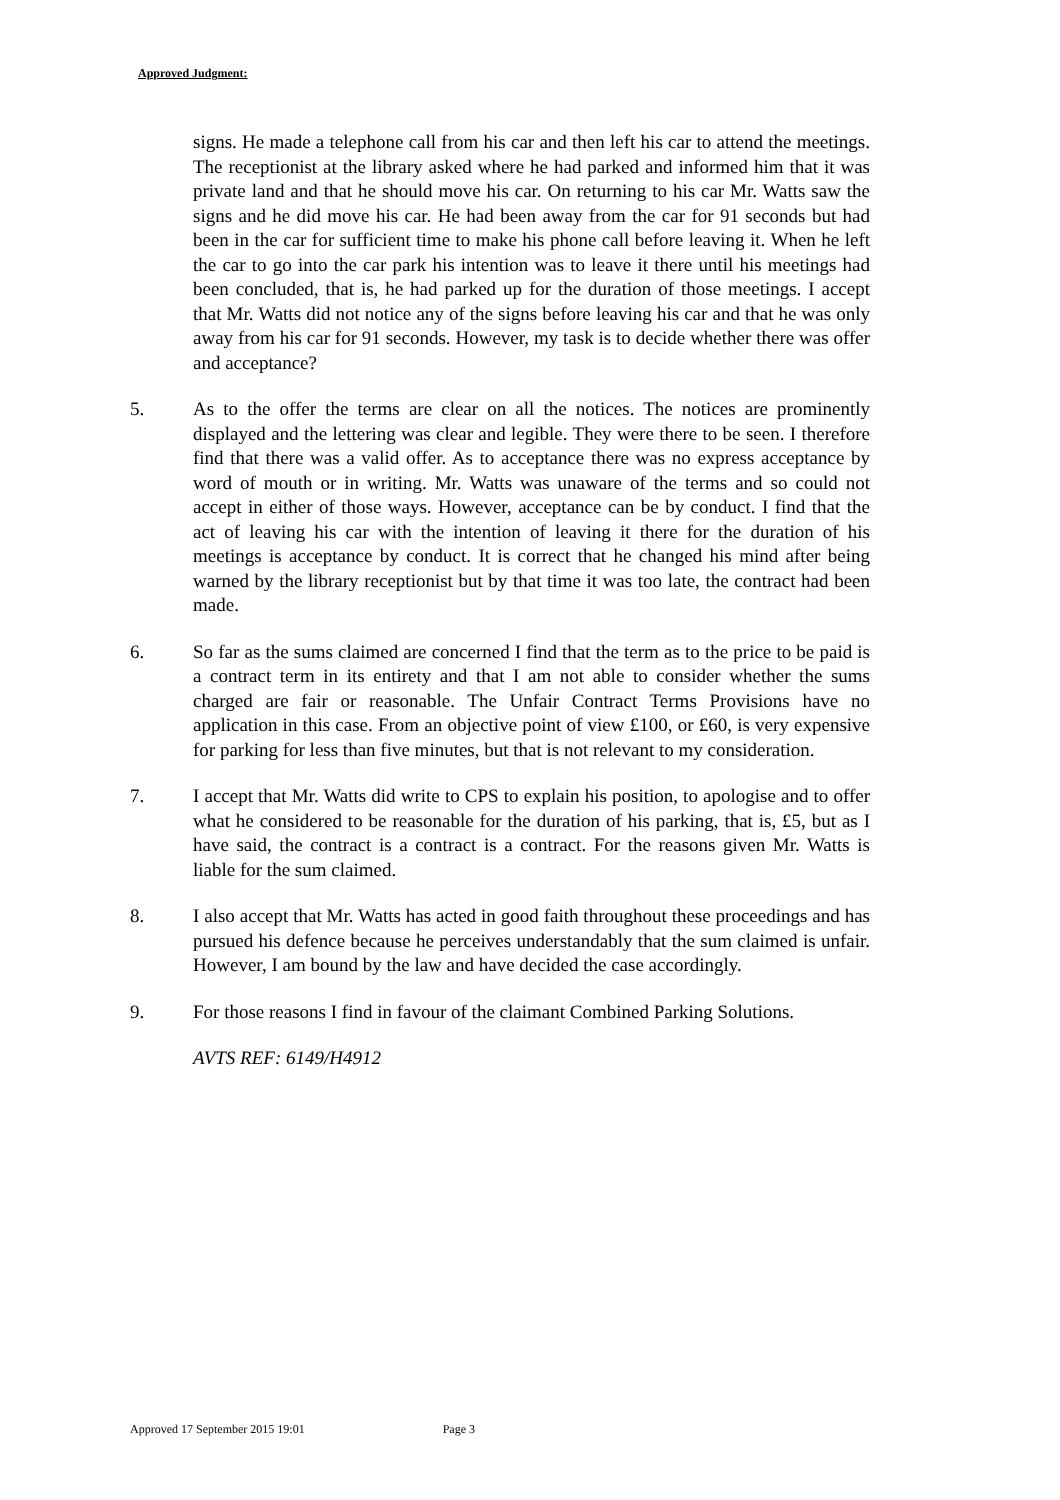Approved Judgment:
signs. He made a telephone call from his car and then left his car to attend the meetings. The receptionist at the library asked where he had parked and informed him that it was private land and that he should move his car. On returning to his car Mr. Watts saw the signs and he did move his car. He had been away from the car for 91 seconds but had been in the car for sufficient time to make his phone call before leaving it. When he left the car to go into the car park his intention was to leave it there until his meetings had been concluded, that is, he had parked up for the duration of those meetings. I accept that Mr. Watts did not notice any of the signs before leaving his car and that he was only away from his car for 91 seconds. However, my task is to decide whether there was offer and acceptance?
5. As to the offer the terms are clear on all the notices. The notices are prominently displayed and the lettering was clear and legible. They were there to be seen. I therefore find that there was a valid offer. As to acceptance there was no express acceptance by word of mouth or in writing. Mr. Watts was unaware of the terms and so could not accept in either of those ways. However, acceptance can be by conduct. I find that the act of leaving his car with the intention of leaving it there for the duration of his meetings is acceptance by conduct. It is correct that he changed his mind after being warned by the library receptionist but by that time it was too late, the contract had been made.
6. So far as the sums claimed are concerned I find that the term as to the price to be paid is a contract term in its entirety and that I am not able to consider whether the sums charged are fair or reasonable. The Unfair Contract Terms Provisions have no application in this case. From an objective point of view £100, or £60, is very expensive for parking for less than five minutes, but that is not relevant to my consideration.
7. I accept that Mr. Watts did write to CPS to explain his position, to apologise and to offer what he considered to be reasonable for the duration of his parking, that is, £5, but as I have said, the contract is a contract is a contract. For the reasons given Mr. Watts is liable for the sum claimed.
8. I also accept that Mr. Watts has acted in good faith throughout these proceedings and has pursued his defence because he perceives understandably that the sum claimed is unfair. However, I am bound by the law and have decided the case accordingly.
9. For those reasons I find in favour of the claimant Combined Parking Solutions.
AVTS REF: 6149/H4912
Approved 17 September 2015 19:01 Page 3